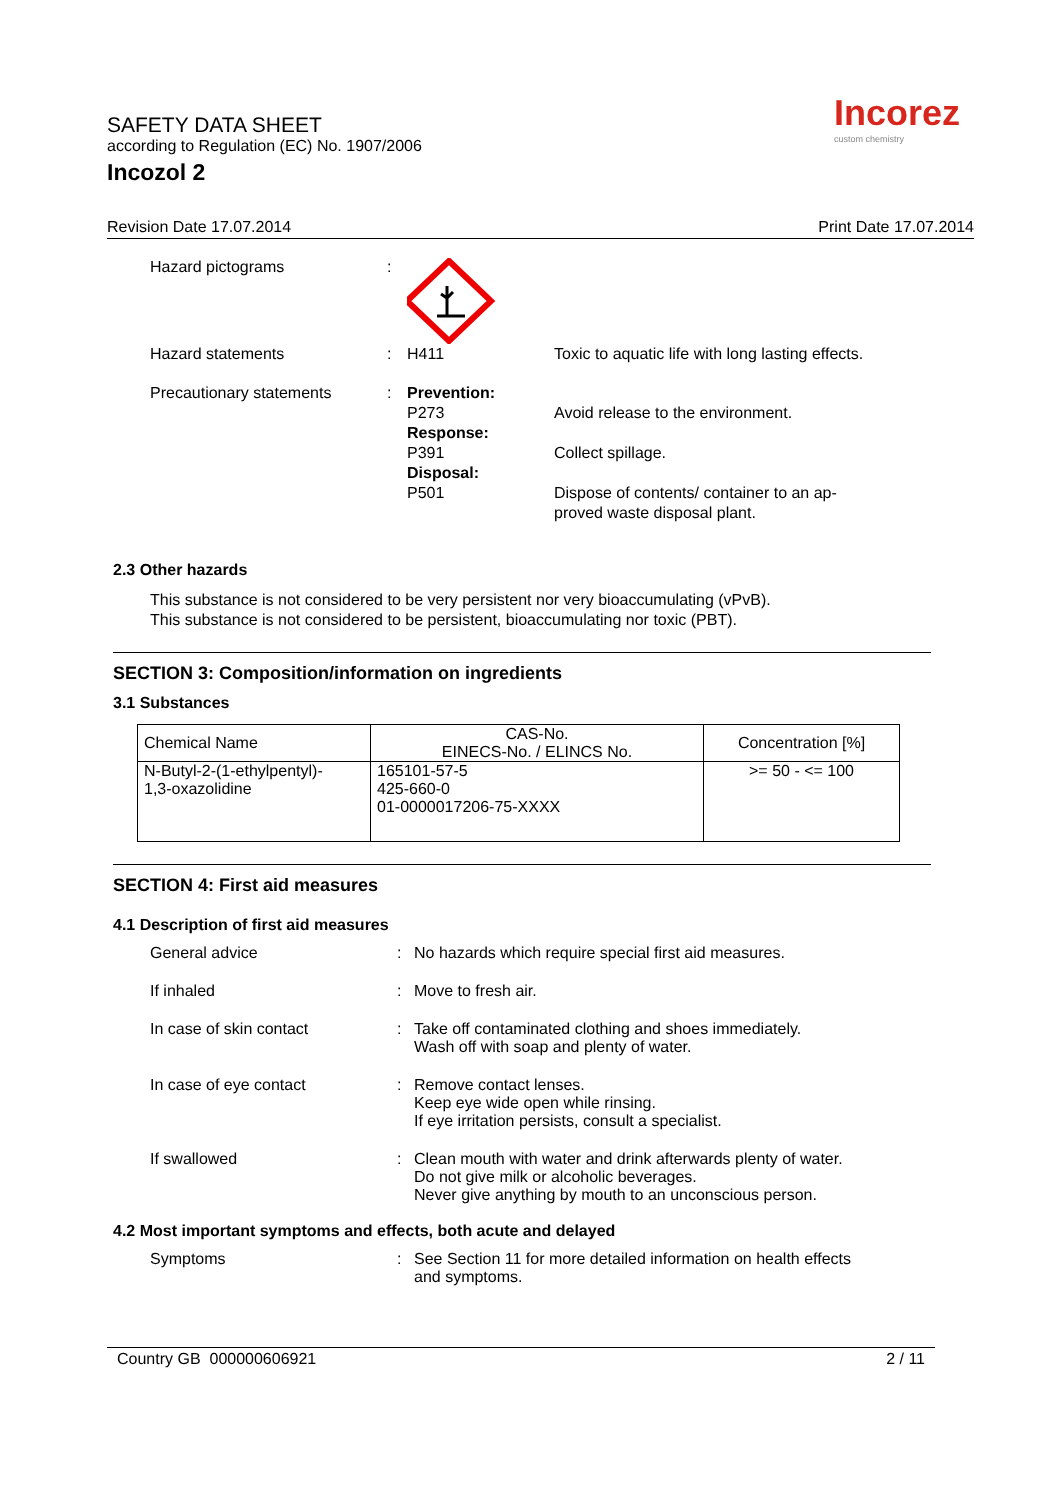SAFETY DATA SHEET
according to Regulation (EC) No. 1907/2006
Incozol 2
Incorez
custom chemistry
Revision Date 17.07.2014 Print Date 17.07.2014
Hazard pictograms
:
Hazard statements
:
H411
Toxic to aquatic life with long lasting effects.
Precautionary statements
:
Prevention:
P273
Response:
P391
Disposal:
P501
Avoid release to the environment.
Collect spillage.
Dispose of contents/ container to an ap-
proved waste disposal plant.
2.3 Other hazards
This substance is not considered to be very persistent nor very bioaccumulating (vPvB).
This substance is not considered to be persistent, bioaccumulating nor toxic (PBT).
SECTION 3: Composition/information on ingredients
3.1 Substances
| Chemical Name | CAS-No. EINECS-No. / ELINCS No. | Concentration [%] |
| --- | --- | --- |
| N-Butyl-2-(1-ethylpentyl)- 1,3-oxazolidine | 165101-57-5 425-660-0 01-0000017206-75-XXXX | >= 50 - <= 100 |
SECTION 4: First aid measures
4.1 Description of first aid measures
General advice
:
No hazards which require special first aid measures.
If inhaled
:
Move to fresh air.
In case of skin contact
:
Take off contaminated clothing and shoes immediately.
Wash off with soap and plenty of water.
In case of eye contact
:
Remove contact lenses.
Keep eye wide open while rinsing.
If eye irritation persists, consult a specialist.
If swallowed
:
Clean mouth with water and drink afterwards plenty of water.
Do not give milk or alcoholic beverages.
Never give anything by mouth to an unconscious person.
4.2 Most important symptoms and effects, both acute and delayed
Symptoms
:
See Section 11 for more detailed information on health effects
and symptoms.
Country GB 000000606921 2 / 11